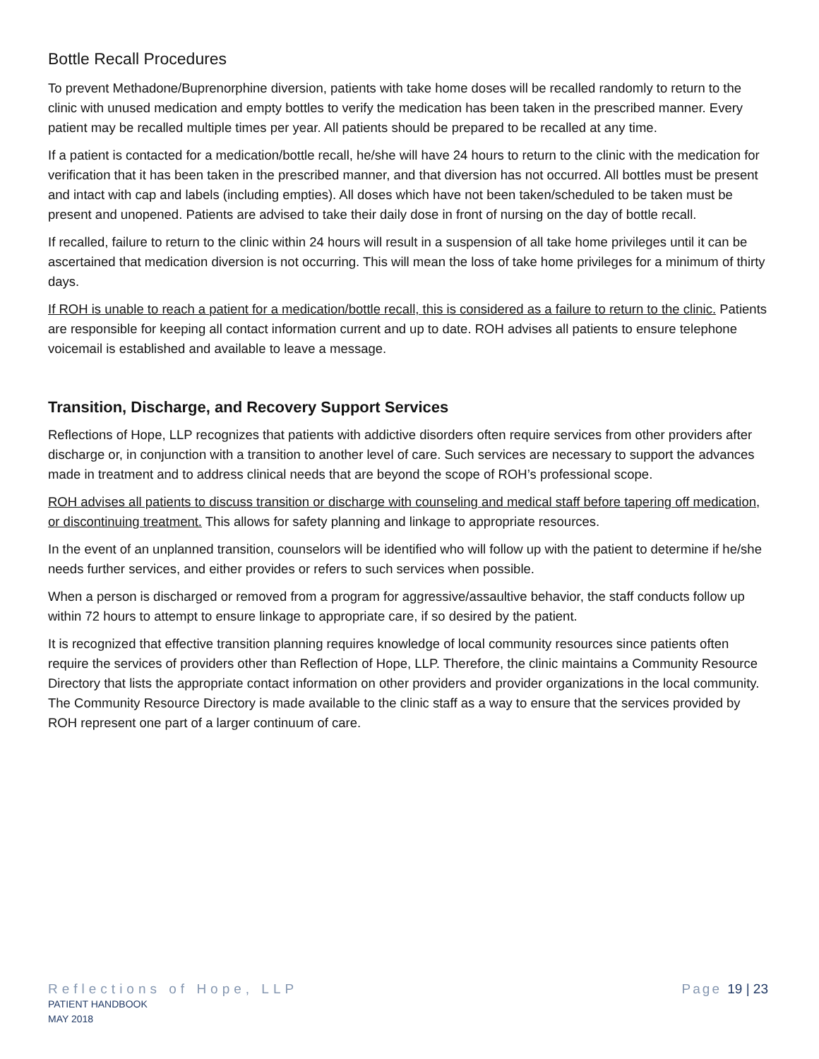Bottle Recall Procedures
To prevent Methadone/Buprenorphine diversion, patients with take home doses will be recalled randomly to return to the clinic with unused medication and empty bottles to verify the medication has been taken in the prescribed manner. Every patient may be recalled multiple times per year. All patients should be prepared to be recalled at any time.
If a patient is contacted for a medication/bottle recall, he/she will have 24 hours to return to the clinic with the medication for verification that it has been taken in the prescribed manner, and that diversion has not occurred. All bottles must be present and intact with cap and labels (including empties). All doses which have not been taken/scheduled to be taken must be present and unopened. Patients are advised to take their daily dose in front of nursing on the day of bottle recall.
If recalled, failure to return to the clinic within 24 hours will result in a suspension of all take home privileges until it can be ascertained that medication diversion is not occurring. This will mean the loss of take home privileges for a minimum of thirty days.
If ROH is unable to reach a patient for a medication/bottle recall, this is considered as a failure to return to the clinic. Patients are responsible for keeping all contact information current and up to date. ROH advises all patients to ensure telephone voicemail is established and available to leave a message.
Transition, Discharge, and Recovery Support Services
Reflections of Hope, LLP recognizes that patients with addictive disorders often require services from other providers after discharge or, in conjunction with a transition to another level of care. Such services are necessary to support the advances made in treatment and to address clinical needs that are beyond the scope of ROH’s professional scope.
ROH advises all patients to discuss transition or discharge with counseling and medical staff before tapering off medication, or discontinuing treatment. This allows for safety planning and linkage to appropriate resources.
In the event of an unplanned transition, counselors will be identified who will follow up with the patient to determine if he/she needs further services, and either provides or refers to such services when possible.
When a person is discharged or removed from a program for aggressive/assaultive behavior, the staff conducts follow up within 72 hours to attempt to ensure linkage to appropriate care, if so desired by the patient.
It is recognized that effective transition planning requires knowledge of local community resources since patients often require the services of providers other than Reflection of Hope, LLP. Therefore, the clinic maintains a Community Resource Directory that lists the appropriate contact information on other providers and provider organizations in the local community. The Community Resource Directory is made available to the clinic staff as a way to ensure that the services provided by ROH represent one part of a larger continuum of care.
Reflections of Hope, LLP
PATIENT HANDBOOK
MAY 2018
Page 19 | 23